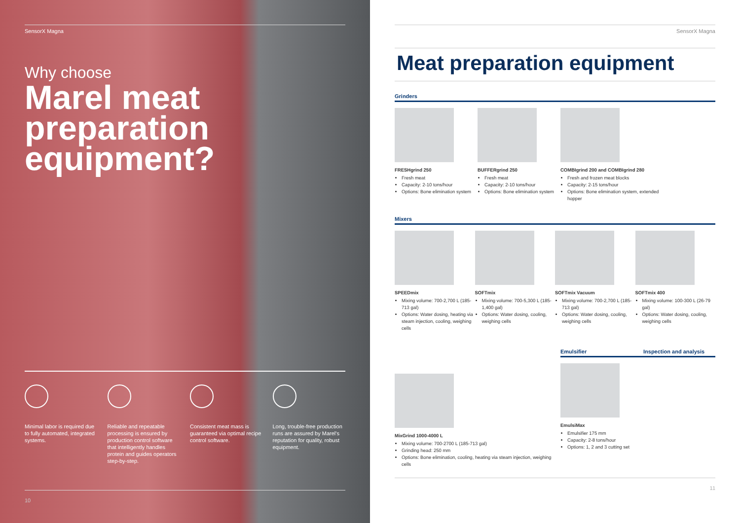SensorX Magna
Why choose
Marel meat preparation equipment?
Minimal labor is required due to fully automated, integrated systems.
Reliable and repeatable processing is ensured by production control software that intelligently handles protein and guides operators step-by-step.
Consistent meat mass is guaranteed via optimal recipe control software.
Long, trouble-free production runs are assured by Marel's reputation for quality, robust equipment.
10
SensorX Magna
Meat preparation equipment
Grinders
FRESHgrind 250
Fresh meat
Capacity: 2-10 tons/hour
Options: Bone elimination system
BUFFERgrind 250
Fresh meat
Capacity: 2-10 tons/hour
Options: Bone elimination system
COMBIgrind 200 and COMBIgrind 280
Fresh and frozen meat blocks
Capacity: 2-15 tons/hour
Options: Bone elimination system, extended hopper
Mixers
SPEEDmix
Mixing volume: 700-2,700 L (185-713 gal)
Options: Water dosing, heating via steam injection, cooling, weighing cells
SOFTmix
Mixing volume: 700-5,300 L (185-1,400 gal)
Options: Water dosing, cooling, weighing cells
SOFTmix Vacuum
Mixing volume: 700-2,700 L (185-713 gal)
Options: Water dosing, cooling, weighing cells
SOFTmix 400
Mixing volume: 100-300 L (26-79 gal)
Options: Water dosing, cooling, weighing cells
MixGrind 1000-4000 L
Mixing volume: 700-2700 L (185-713 gal)
Grinding head: 250 mm
Options: Bone elimination, cooling, heating via steam injection, weighing cells
Emulsifier
EmulsiMax
Emulsifier 175 mm
Capacity: 2-8 tons/hour
Options: 1, 2 and 3 cutting set
Inspection and analysis
11